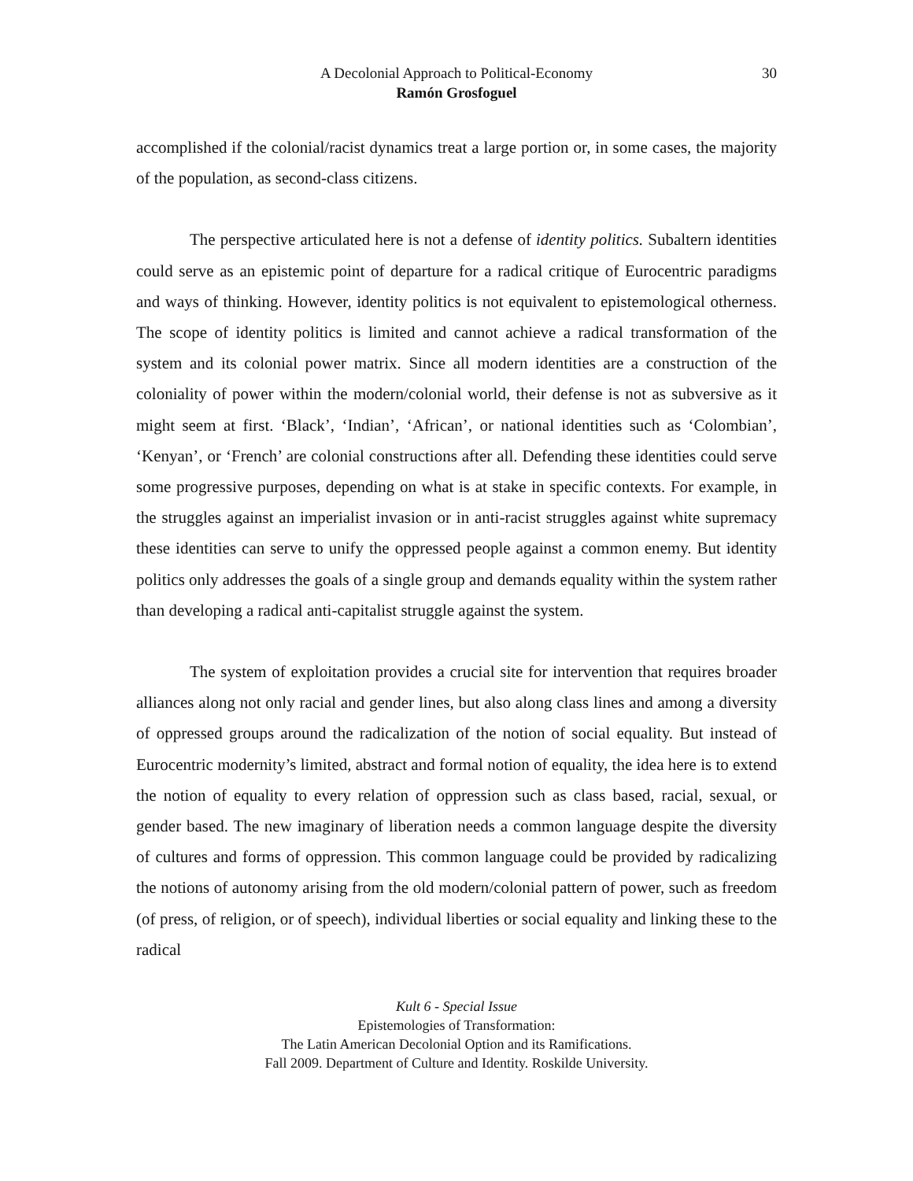A Decolonial Approach to Political-Economy
30
Ramón Grosfoguel
accomplished if the colonial/racist dynamics treat a large portion or, in some cases, the majority of the population, as second-class citizens.
The perspective articulated here is not a defense of identity politics. Subaltern identities could serve as an epistemic point of departure for a radical critique of Eurocentric paradigms and ways of thinking. However, identity politics is not equivalent to epistemological otherness. The scope of identity politics is limited and cannot achieve a radical transformation of the system and its colonial power matrix. Since all modern identities are a construction of the coloniality of power within the modern/colonial world, their defense is not as subversive as it might seem at first. ‘Black’, ‘Indian’, ‘African’, or national identities such as ‘Colombian’, ‘Kenyan’, or ‘French’ are colonial constructions after all. Defending these identities could serve some progressive purposes, depending on what is at stake in specific contexts. For example, in the struggles against an imperialist invasion or in anti-racist struggles against white supremacy these identities can serve to unify the oppressed people against a common enemy. But identity politics only addresses the goals of a single group and demands equality within the system rather than developing a radical anti-capitalist struggle against the system.
The system of exploitation provides a crucial site for intervention that requires broader alliances along not only racial and gender lines, but also along class lines and among a diversity of oppressed groups around the radicalization of the notion of social equality. But instead of Eurocentric modernity’s limited, abstract and formal notion of equality, the idea here is to extend the notion of equality to every relation of oppression such as class based, racial, sexual, or gender based. The new imaginary of liberation needs a common language despite the diversity of cultures and forms of oppression. This common language could be provided by radicalizing the notions of autonomy arising from the old modern/colonial pattern of power, such as freedom (of press, of religion, or of speech), individual liberties or social equality and linking these to the radical
Kult 6 - Special Issue
Epistemologies of Transformation:
The Latin American Decolonial Option and its Ramifications.
Fall 2009. Department of Culture and Identity. Roskilde University.